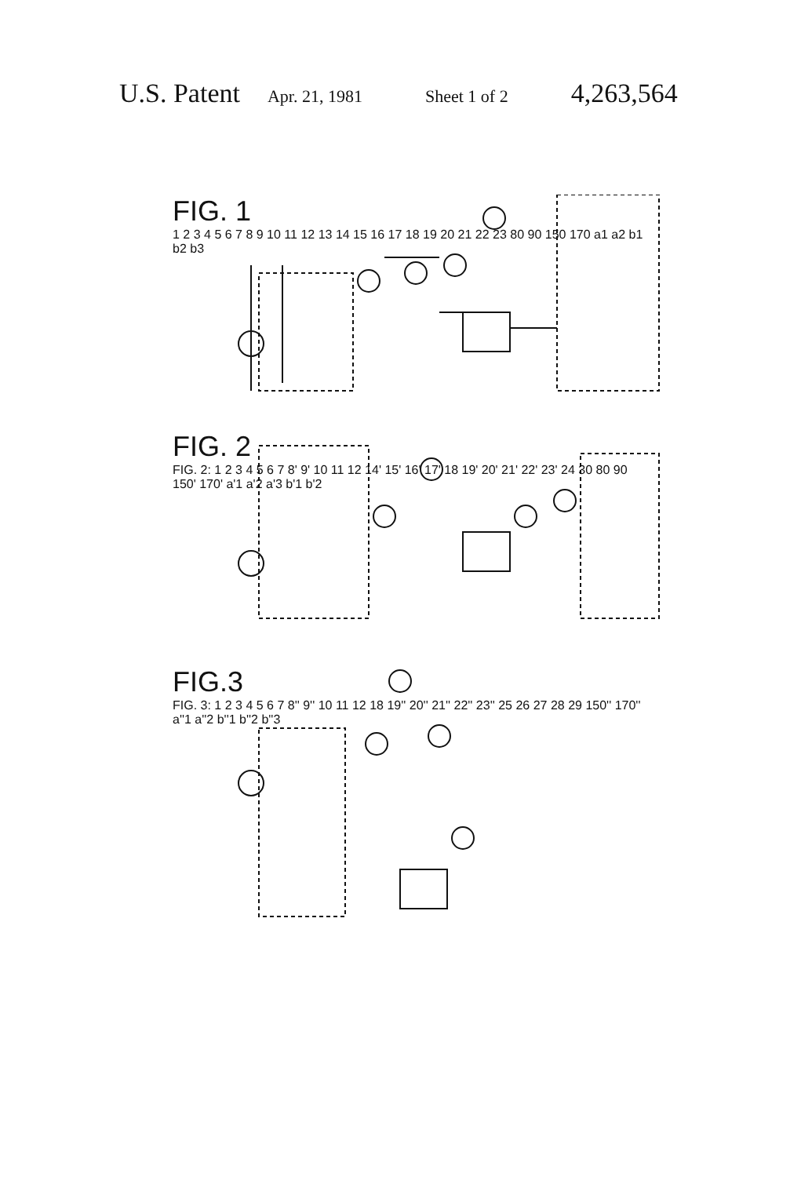U.S. Patent Apr. 21, 1981 Sheet 1 of 2 4,263,564
FIG. 1
1 2 3 4 5 6 7 8 9 10 11 12 13 14 15 16 17 18 19 20 21 22 23 80 90 150 170 a1 a2 b1 b2 b3
FIG. 2
FIG. 2: 1 2 3 4 5 6 7 8' 9' 10 11 12 14' 15' 16' 17' 18 19' 20' 21' 22' 23' 24 30 80 90 150' 170' a'1 a'2 a'3 b'1 b'2
FIG.3
FIG. 3: 1 2 3 4 5 6 7 8'' 9'' 10 11 12 18 19'' 20'' 21'' 22'' 23'' 25 26 27 28 29 150'' 170'' a''1 a''2 b''1 b''2 b''3